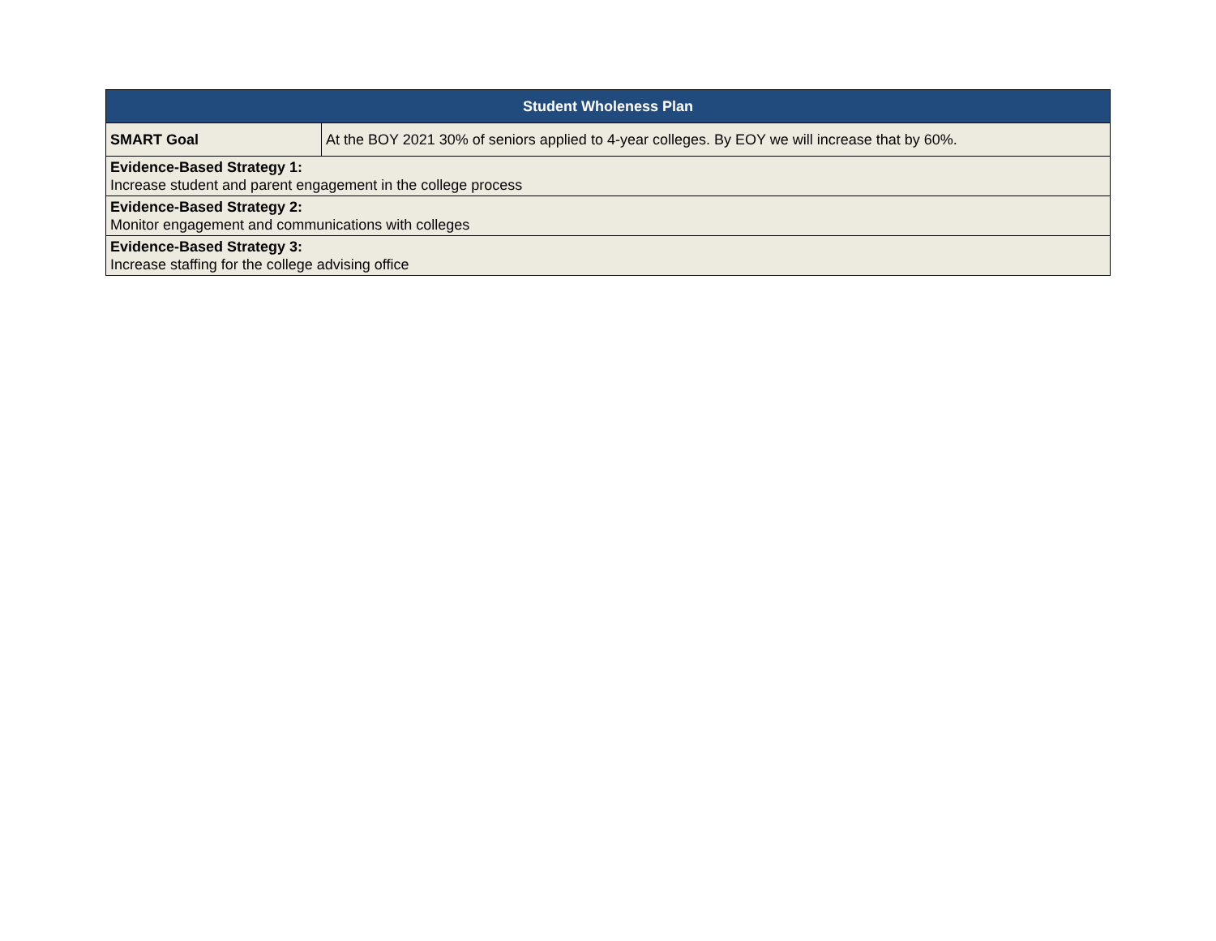| Student Wholeness Plan | |
| --- | --- |
| SMART Goal | At the BOY 2021 30% of seniors applied to 4-year colleges. By EOY we will increase that by 60%. |
| Evidence-Based Strategy 1: Increase student and parent engagement in the college process | |
| Evidence-Based Strategy 2: Monitor engagement and communications with colleges | |
| Evidence-Based Strategy 3: Increase staffing for the college advising office | |